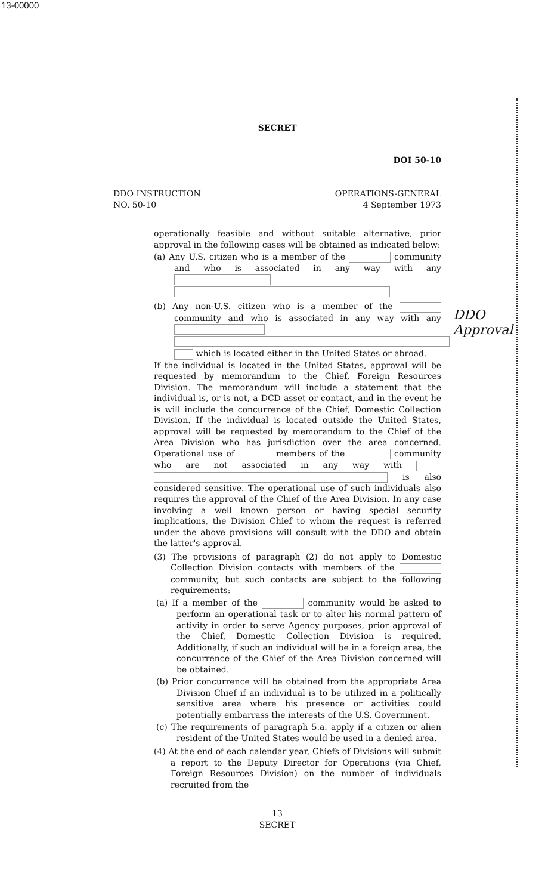13-00000
DDO
Approval
SECRET
DOI 50-10
DDO INSTRUCTION
NO. 50-10
OPERATIONS-GENERAL
4 September 1973
operationally feasible and without suitable alternative, prior approval in the following cases will be obtained as indicated below:
(a) Any U.S. citizen who is a member of the community and who is associated in any way with any
(b) Any non-U.S. citizen who is a member of the community and who is associated in any way with any
which is located either in the United States or abroad.
If the individual is located in the United States, approval will be requested by memorandum to the Chief, Foreign Resources Division. The memorandum will include a statement that the individual is, or is not, a DCD asset or contact, and in the event he is will include the concurrence of the Chief, Domestic Collection Division. If the individual is located outside the United States, approval will be requested by memorandum to the Chief of the Area Division who has jurisdiction over the area concerned. Operational use of members of the community who are not associated in any way with is also considered sensitive. The operational use of such individuals also requires the approval of the Chief of the Area Division. In any case involving a well known person or having special security implications, the Division Chief to whom the request is referred under the above provisions will consult with the DDO and obtain the latter's approval.
(3) The provisions of paragraph (2) do not apply to Domestic Collection Division contacts with members of the community, but such contacts are subject to the following requirements:
(a) If a member of the community would be asked to perform an operational task or to alter his normal pattern of activity in order to serve Agency purposes, prior approval of the Chief, Domestic Collection Division is required. Additionally, if such an individual will be in a foreign area, the concurrence of the Chief of the Area Division concerned will be obtained.
(b) Prior concurrence will be obtained from the appropriate Area Division Chief if an individual is to be utilized in a politically sensitive area where his presence or activities could potentially embarrass the interests of the U.S. Government.
(c) The requirements of paragraph 5.a. apply if a citizen or alien resident of the United States would be used in a denied area.
(4) At the end of each calendar year, Chiefs of Divisions will submit a report to the Deputy Director for Operations (via Chief, Foreign Resources Division) on the number of individuals recruited from the
13
SECRET